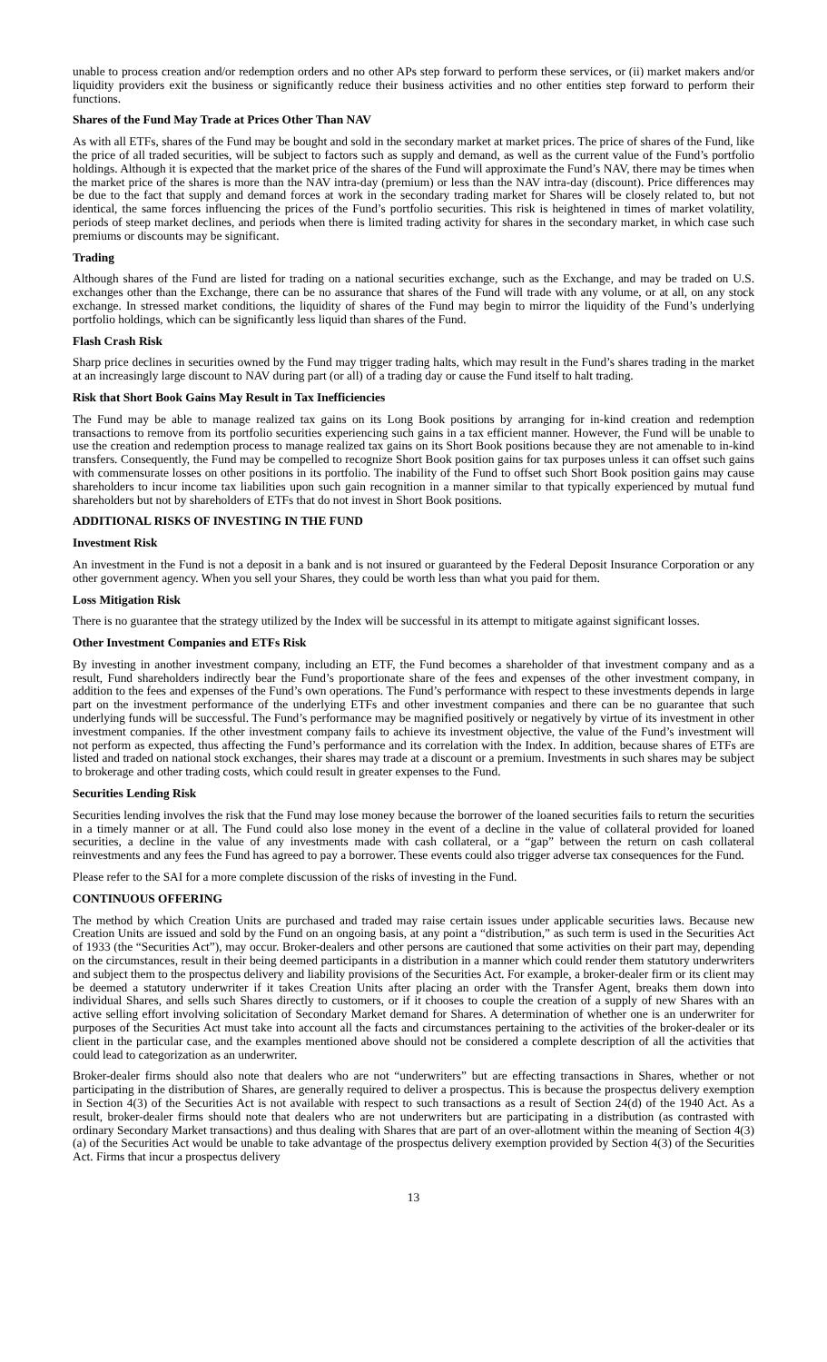unable to process creation and/or redemption orders and no other APs step forward to perform these services, or (ii) market makers and/or liquidity providers exit the business or significantly reduce their business activities and no other entities step forward to perform their functions.
Shares of the Fund May Trade at Prices Other Than NAV
As with all ETFs, shares of the Fund may be bought and sold in the secondary market at market prices. The price of shares of the Fund, like the price of all traded securities, will be subject to factors such as supply and demand, as well as the current value of the Fund’s portfolio holdings. Although it is expected that the market price of the shares of the Fund will approximate the Fund’s NAV, there may be times when the market price of the shares is more than the NAV intra-day (premium) or less than the NAV intra-day (discount). Price differences may be due to the fact that supply and demand forces at work in the secondary trading market for Shares will be closely related to, but not identical, the same forces influencing the prices of the Fund’s portfolio securities. This risk is heightened in times of market volatility, periods of steep market declines, and periods when there is limited trading activity for shares in the secondary market, in which case such premiums or discounts may be significant.
Trading
Although shares of the Fund are listed for trading on a national securities exchange, such as the Exchange, and may be traded on U.S. exchanges other than the Exchange, there can be no assurance that shares of the Fund will trade with any volume, or at all, on any stock exchange. In stressed market conditions, the liquidity of shares of the Fund may begin to mirror the liquidity of the Fund’s underlying portfolio holdings, which can be significantly less liquid than shares of the Fund.
Flash Crash Risk
Sharp price declines in securities owned by the Fund may trigger trading halts, which may result in the Fund’s shares trading in the market at an increasingly large discount to NAV during part (or all) of a trading day or cause the Fund itself to halt trading.
Risk that Short Book Gains May Result in Tax Inefficiencies
The Fund may be able to manage realized tax gains on its Long Book positions by arranging for in-kind creation and redemption transactions to remove from its portfolio securities experiencing such gains in a tax efficient manner. However, the Fund will be unable to use the creation and redemption process to manage realized tax gains on its Short Book positions because they are not amenable to in-kind transfers. Consequently, the Fund may be compelled to recognize Short Book position gains for tax purposes unless it can offset such gains with commensurate losses on other positions in its portfolio. The inability of the Fund to offset such Short Book position gains may cause shareholders to incur income tax liabilities upon such gain recognition in a manner similar to that typically experienced by mutual fund shareholders but not by shareholders of ETFs that do not invest in Short Book positions.
ADDITIONAL RISKS OF INVESTING IN THE FUND
Investment Risk
An investment in the Fund is not a deposit in a bank and is not insured or guaranteed by the Federal Deposit Insurance Corporation or any other government agency. When you sell your Shares, they could be worth less than what you paid for them.
Loss Mitigation Risk
There is no guarantee that the strategy utilized by the Index will be successful in its attempt to mitigate against significant losses.
Other Investment Companies and ETFs Risk
By investing in another investment company, including an ETF, the Fund becomes a shareholder of that investment company and as a result, Fund shareholders indirectly bear the Fund’s proportionate share of the fees and expenses of the other investment company, in addition to the fees and expenses of the Fund’s own operations. The Fund’s performance with respect to these investments depends in large part on the investment performance of the underlying ETFs and other investment companies and there can be no guarantee that such underlying funds will be successful. The Fund’s performance may be magnified positively or negatively by virtue of its investment in other investment companies. If the other investment company fails to achieve its investment objective, the value of the Fund’s investment will not perform as expected, thus affecting the Fund’s performance and its correlation with the Index. In addition, because shares of ETFs are listed and traded on national stock exchanges, their shares may trade at a discount or a premium. Investments in such shares may be subject to brokerage and other trading costs, which could result in greater expenses to the Fund.
Securities Lending Risk
Securities lending involves the risk that the Fund may lose money because the borrower of the loaned securities fails to return the securities in a timely manner or at all. The Fund could also lose money in the event of a decline in the value of collateral provided for loaned securities, a decline in the value of any investments made with cash collateral, or a “gap” between the return on cash collateral reinvestments and any fees the Fund has agreed to pay a borrower. These events could also trigger adverse tax consequences for the Fund.
Please refer to the SAI for a more complete discussion of the risks of investing in the Fund.
CONTINUOUS OFFERING
The method by which Creation Units are purchased and traded may raise certain issues under applicable securities laws. Because new Creation Units are issued and sold by the Fund on an ongoing basis, at any point a “distribution,” as such term is used in the Securities Act of 1933 (the “Securities Act”), may occur. Broker-dealers and other persons are cautioned that some activities on their part may, depending on the circumstances, result in their being deemed participants in a distribution in a manner which could render them statutory underwriters and subject them to the prospectus delivery and liability provisions of the Securities Act. For example, a broker-dealer firm or its client may be deemed a statutory underwriter if it takes Creation Units after placing an order with the Transfer Agent, breaks them down into individual Shares, and sells such Shares directly to customers, or if it chooses to couple the creation of a supply of new Shares with an active selling effort involving solicitation of Secondary Market demand for Shares. A determination of whether one is an underwriter for purposes of the Securities Act must take into account all the facts and circumstances pertaining to the activities of the broker-dealer or its client in the particular case, and the examples mentioned above should not be considered a complete description of all the activities that could lead to categorization as an underwriter.
Broker-dealer firms should also note that dealers who are not “underwriters” but are effecting transactions in Shares, whether or not participating in the distribution of Shares, are generally required to deliver a prospectus. This is because the prospectus delivery exemption in Section 4(3) of the Securities Act is not available with respect to such transactions as a result of Section 24(d) of the 1940 Act. As a result, broker-dealer firms should note that dealers who are not underwriters but are participating in a distribution (as contrasted with ordinary Secondary Market transactions) and thus dealing with Shares that are part of an over-allotment within the meaning of Section 4(3)(a) of the Securities Act would be unable to take advantage of the prospectus delivery exemption provided by Section 4(3) of the Securities Act. Firms that incur a prospectus delivery
13